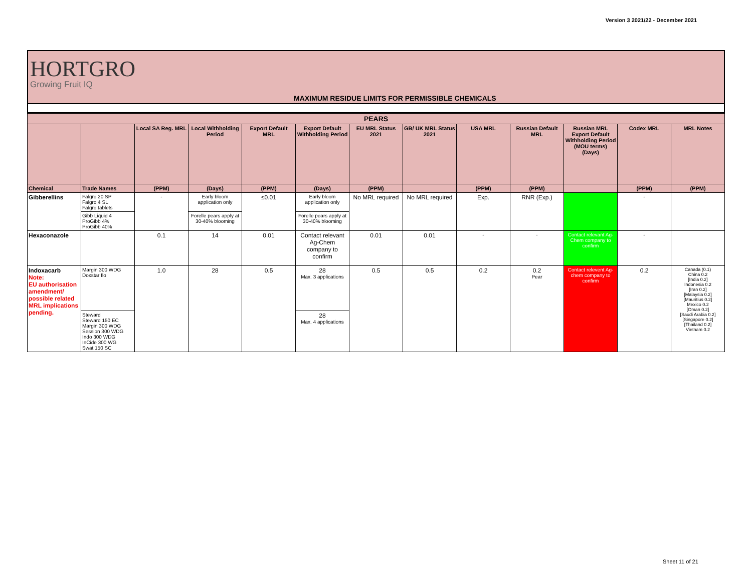Version 3 2021/22 - December 2021
HORTGRO
Growing Fruit IQ
MAXIMUM RESIDUE LIMITS FOR PERMISSIBLE CHEMICALS
| PEARS | | | | | | | | | | | | |
| --- | --- | --- | --- | --- | --- | --- | --- | --- | --- | --- | --- | --- |
| | | Local SA Reg. MRL | Local Withholding Period | Export Default MRL | Export Default Withholding Period | EU MRL Status 2021 | GB/ UK MRL Status 2021 | USA MRL | Russian Default MRL | Russian MRL Export Default Withholding Period (MOU terms) (Days) | Codex MRL | MRL Notes |
| Chemical | Trade Names | (PPM) | (Days) | (PPM) | (Days) | (PPM) | | (PPM) | (PPM) | | (PPM) | (PPM) |
| Gibberellins | Falgro 20 SP Falgro 4 SL Falgro tablets | - | Early bloom application only | ≤0.01 | Early bloom application only | No MRL required | No MRL required | Exp. | RNR (Exp.) | | - | |
| | Gibb Liquid 4 ProGibb 4% ProGibb 40% | | Forelle pears apply at 30-40% blooming | | Forelle pears apply at 30-40% blooming | | | | | | | |
| Hexaconazole | | 0.1 | 14 | 0.01 | Contact relevant Ag-Chem company to confirm | 0.01 | 0.01 | - | - | Contact relevant Ag-Chem company to confirm | - | |
| Indoxacarb Note: EU authorisation amendment/ possible related MRL implications pending. | Margin 300 WDG Doxstar flo | 1.0 | 28 | 0.5 | 28 Max. 3 applications | 0.5 | 0.5 | 0.2 | 0.2 Pear | Contact relevent Ag-chem company to confirm | 0.2 | Canada (0.1) China 0.2 [India 0.2] Indonesia 0.2 [Iran 0.2] [Malaysia 0.2] [Mauritius 0.2] Mexico 0.2 [Oman 0.2] [Saudi Arabia 0.2] [Singapore 0.2] [Thailand 0.2] Vietnam 0.2 |
| | Steward Steward 150 EC Margin 300 WDG Session 300 WDG Indo 300 WDG InCide 300 WG Swat 150 SC | | | | 28 Max. 4 applications | | | | | | | |
Sheet 11 of 21